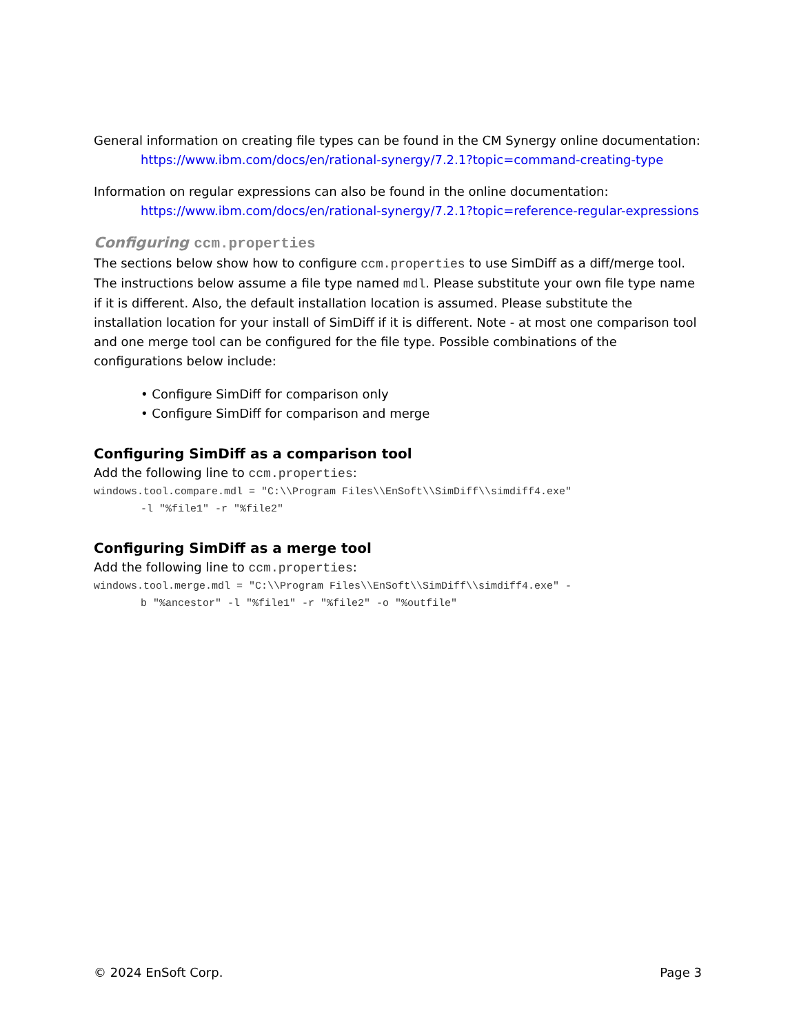General information on creating file types can be found in the CM Synergy online documentation:
https://www.ibm.com/docs/en/rational-synergy/7.2.1?topic=command-creating-type
Information on regular expressions can also be found in the online documentation:
https://www.ibm.com/docs/en/rational-synergy/7.2.1?topic=reference-regular-expressions
Configuring ccm.properties
The sections below show how to configure ccm.properties to use SimDiff as a diff/merge tool. The instructions below assume a file type named mdl. Please substitute your own file type name if it is different. Also, the default installation location is assumed. Please substitute the installation location for your install of SimDiff if it is different. Note - at most one comparison tool and one merge tool can be configured for the file type. Possible combinations of the configurations below include:
• Configure SimDiff for comparison only
• Configure SimDiff for comparison and merge
Configuring SimDiff as a comparison tool
Add the following line to ccm.properties:
windows.tool.compare.mdl = "C:\\Program Files\\EnSoft\\SimDiff\\simdiff4.exe"
-l "%file1" -r "%file2"
Configuring SimDiff as a merge tool
Add the following line to ccm.properties:
windows.tool.merge.mdl = "C:\\Program Files\\EnSoft\\SimDiff\\simdiff4.exe" -
b "%ancestor" -l "%file1" -r "%file2" -o "%outfile"
© 2024 EnSoft Corp. Page 3